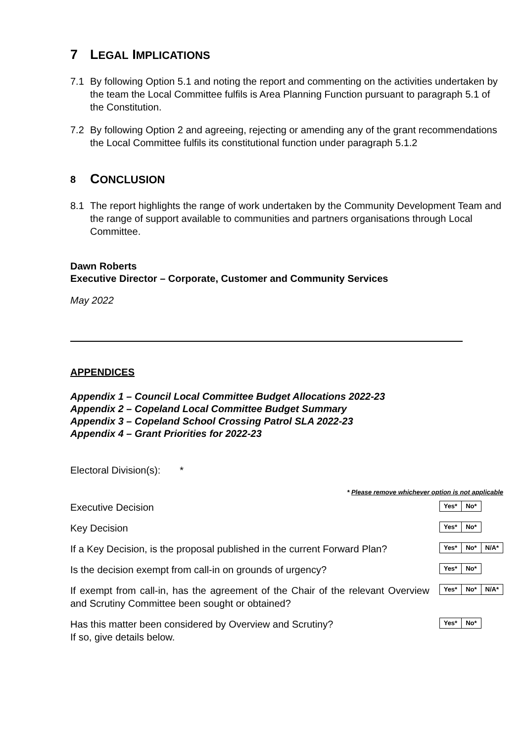7 LEGAL IMPLICATIONS
7.1 By following Option 5.1 and noting the report and commenting on the activities undertaken by the team the Local Committee fulfils is Area Planning Function pursuant to paragraph 5.1 of the Constitution.
7.2 By following Option 2 and agreeing, rejecting or amending any of the grant recommendations the Local Committee fulfils its constitutional function under paragraph 5.1.2
8 CONCLUSION
8.1 The report highlights the range of work undertaken by the Community Development Team and the range of support available to communities and partners organisations through Local Committee.
Dawn Roberts
Executive Director – Corporate, Customer and Community Services
May 2022
APPENDICES
Appendix 1 – Council Local Committee Budget Allocations 2022-23
Appendix 2 – Copeland Local Committee Budget Summary
Appendix 3 – Copeland School Crossing Patrol SLA 2022-23
Appendix 4 – Grant Priorities for 2022-23
Electoral Division(s): *
* Please remove whichever option is not applicable
| Executive Decision | / Yes* / No* / |
| Key Decision | / Yes* / No* / |
| If a Key Decision, is the proposal published in the current Forward Plan? | / Yes* / No* / N/A* / |
| Is the decision exempt from call-in on grounds of urgency? | / Yes* / No* / |
| If exempt from call-in, has the agreement of the Chair of the relevant Overview and Scrutiny Committee been sought or obtained? | / Yes* / No* / N/A* / |
| Has this matter been considered by Overview and Scrutiny? If so, give details below. | / Yes* / No* / |